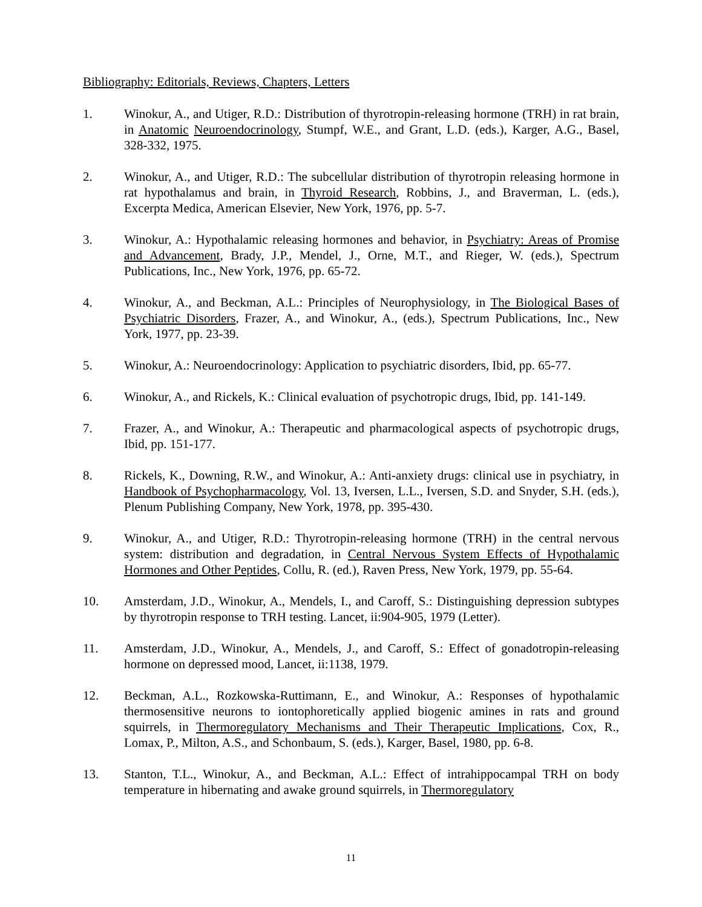Bibliography: Editorials, Reviews, Chapters, Letters
1. Winokur, A., and Utiger, R.D.: Distribution of thyrotropin-releasing hormone (TRH) in rat brain, in Anatomic Neuroendocrinology, Stumpf, W.E., and Grant, L.D. (eds.), Karger, A.G., Basel, 328-332, 1975.
2. Winokur, A., and Utiger, R.D.: The subcellular distribution of thyrotropin releasing hormone in rat hypothalamus and brain, in Thyroid Research, Robbins, J., and Braverman, L. (eds.), Excerpta Medica, American Elsevier, New York, 1976, pp. 5-7.
3. Winokur, A.: Hypothalamic releasing hormones and behavior, in Psychiatry: Areas of Promise and Advancement, Brady, J.P., Mendel, J., Orne, M.T., and Rieger, W. (eds.), Spectrum Publications, Inc., New York, 1976, pp. 65-72.
4. Winokur, A., and Beckman, A.L.: Principles of Neurophysiology, in The Biological Bases of Psychiatric Disorders, Frazer, A., and Winokur, A., (eds.), Spectrum Publications, Inc., New York, 1977, pp. 23-39.
5. Winokur, A.: Neuroendocrinology: Application to psychiatric disorders, Ibid, pp. 65-77.
6. Winokur, A., and Rickels, K.: Clinical evaluation of psychotropic drugs, Ibid, pp. 141-149.
7. Frazer, A., and Winokur, A.: Therapeutic and pharmacological aspects of psychotropic drugs, Ibid, pp. 151-177.
8. Rickels, K., Downing, R.W., and Winokur, A.: Anti-anxiety drugs: clinical use in psychiatry, in Handbook of Psychopharmacology, Vol. 13, Iversen, L.L., Iversen, S.D. and Snyder, S.H. (eds.), Plenum Publishing Company, New York, 1978, pp. 395-430.
9. Winokur, A., and Utiger, R.D.: Thyrotropin-releasing hormone (TRH) in the central nervous system: distribution and degradation, in Central Nervous System Effects of Hypothalamic Hormones and Other Peptides, Collu, R. (ed.), Raven Press, New York, 1979, pp. 55-64.
10. Amsterdam, J.D., Winokur, A., Mendels, I., and Caroff, S.: Distinguishing depression subtypes by thyrotropin response to TRH testing. Lancet, ii:904-905, 1979 (Letter).
11. Amsterdam, J.D., Winokur, A., Mendels, J., and Caroff, S.: Effect of gonadotropin-releasing hormone on depressed mood, Lancet, ii:1138, 1979.
12. Beckman, A.L., Rozkowska-Ruttimann, E., and Winokur, A.: Responses of hypothalamic thermosensitive neurons to iontophoretically applied biogenic amines in rats and ground squirrels, in Thermoregulatory Mechanisms and Their Therapeutic Implications, Cox, R., Lomax, P., Milton, A.S., and Schonbaum, S. (eds.), Karger, Basel, 1980, pp. 6-8.
13. Stanton, T.L., Winokur, A., and Beckman, A.L.: Effect of intrahippocampal TRH on body temperature in hibernating and awake ground squirrels, in Thermoregulatory
11